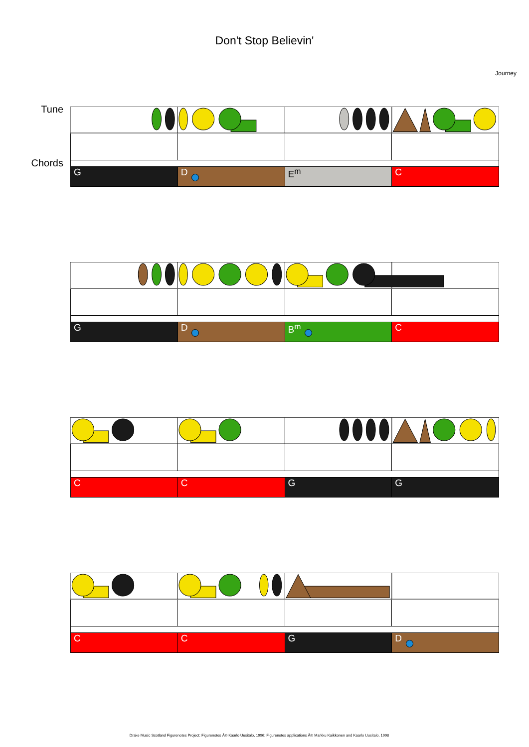Don't Stop Believin'
Journey
Tune
Chords
G D E<sup>m</sup> C
G D B<sup>m</sup> C
C C G G
C C G D
Drake Music Scotland Figurenotes Project: Figurenotes Â© Kaarlo Uusitalo, 1996; Figurenotes applications Â© Markku Kaikkonen and Kaarlo Uusitalo, 1998